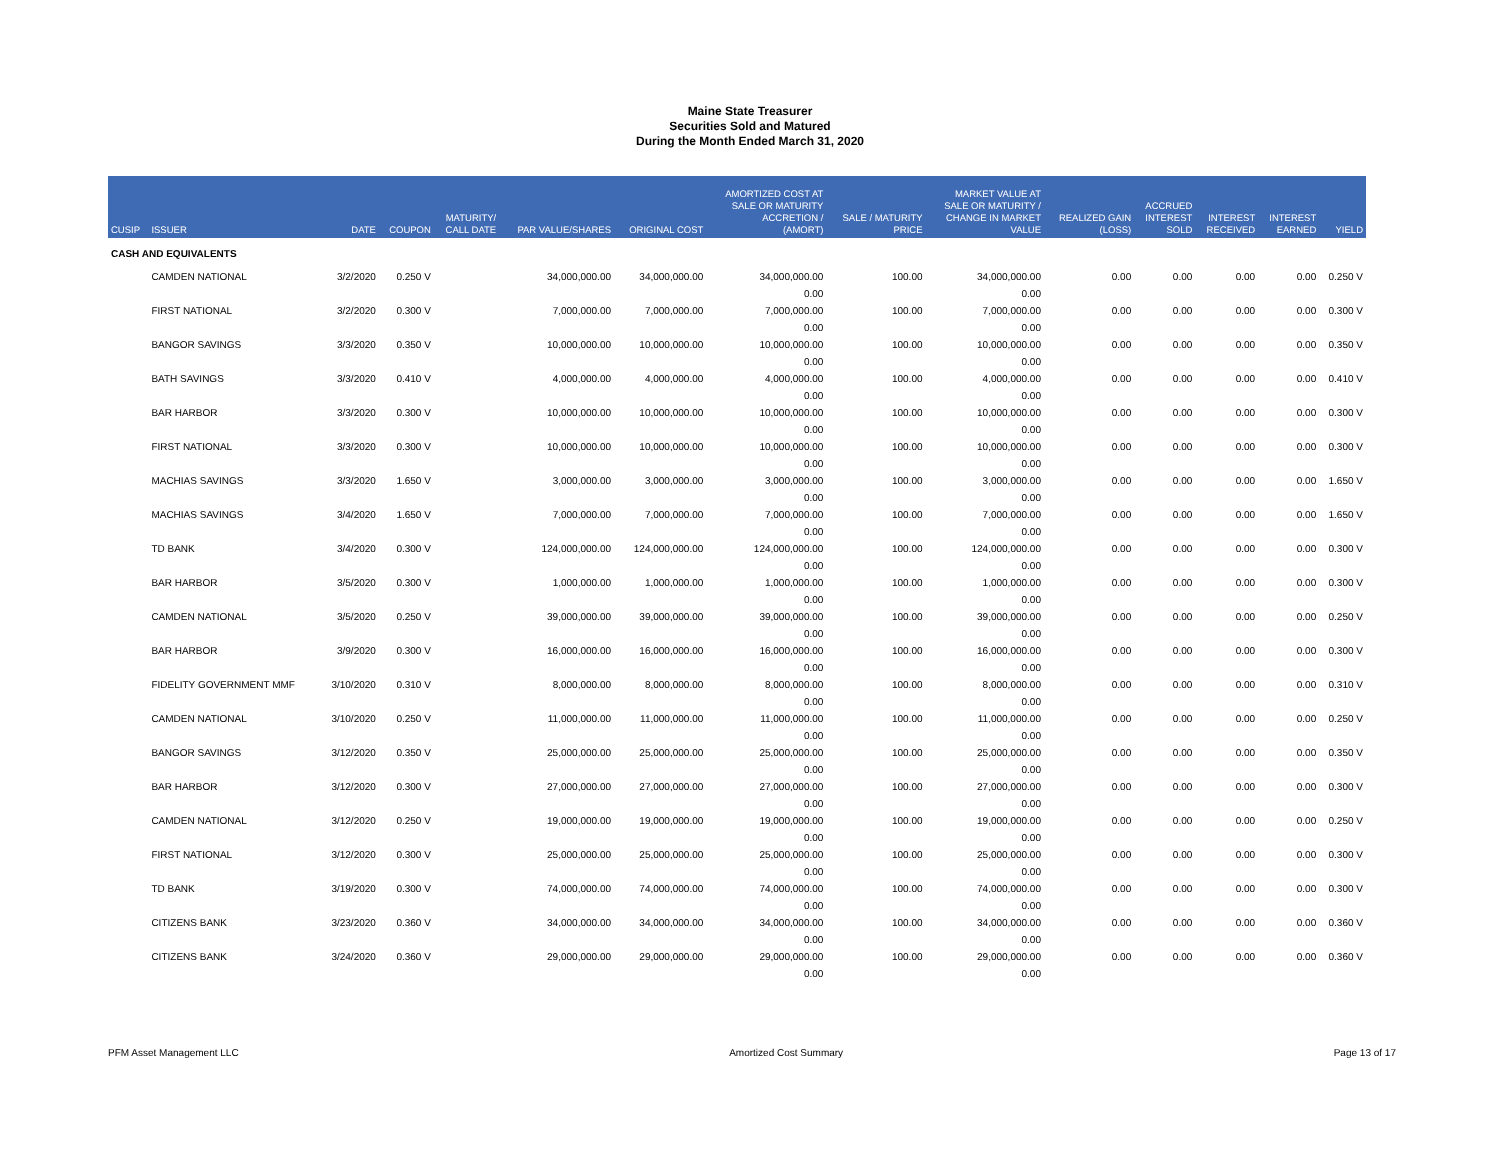Maine State Treasurer
Securities Sold and Matured
During the Month Ended March 31, 2020
| CUSIP | ISSUER | DATE | COUPON | MATURITY/ CALL DATE | PAR VALUE/SHARES | ORIGINAL COST | AMORTIZED COST AT SALE OR MATURITY ACCRETION / (AMORT) | SALE / MATURITY PRICE | MARKET VALUE AT SALE OR MATURITY / CHANGE IN MARKET VALUE | REALIZED GAIN (LOSS) | ACCRUED INTEREST SOLD | INTEREST RECEIVED | INTEREST EARNED | YIELD |
| --- | --- | --- | --- | --- | --- | --- | --- | --- | --- | --- | --- | --- | --- | --- |
| CASH AND EQUIVALENTS | | | | | | | | | | | | | | |
| | CAMDEN NATIONAL | 3/2/2020 | 0.250 V | | 34,000,000.00 | 34,000,000.00 | 34,000,000.00 | 100.00 | 34,000,000.00 | 0.00 | 0.00 | 0.00 | 0.00 | 0.250 V |
| | | | | | | | 0.00 | | 0.00 | | | | | |
| | FIRST NATIONAL | 3/2/2020 | 0.300 V | | 7,000,000.00 | 7,000,000.00 | 7,000,000.00 | 100.00 | 7,000,000.00 | 0.00 | 0.00 | 0.00 | 0.00 | 0.300 V |
| | | | | | | | 0.00 | | 0.00 | | | | | |
| | BANGOR SAVINGS | 3/3/2020 | 0.350 V | | 10,000,000.00 | 10,000,000.00 | 10,000,000.00 | 100.00 | 10,000,000.00 | 0.00 | 0.00 | 0.00 | 0.00 | 0.350 V |
| | | | | | | | 0.00 | | 0.00 | | | | | |
| | BATH SAVINGS | 3/3/2020 | 0.410 V | | 4,000,000.00 | 4,000,000.00 | 4,000,000.00 | 100.00 | 4,000,000.00 | 0.00 | 0.00 | 0.00 | 0.00 | 0.410 V |
| | | | | | | | 0.00 | | 0.00 | | | | | |
| | BAR HARBOR | 3/3/2020 | 0.300 V | | 10,000,000.00 | 10,000,000.00 | 10,000,000.00 | 100.00 | 10,000,000.00 | 0.00 | 0.00 | 0.00 | 0.00 | 0.300 V |
| | | | | | | | 0.00 | | 0.00 | | | | | |
| | FIRST NATIONAL | 3/3/2020 | 0.300 V | | 10,000,000.00 | 10,000,000.00 | 10,000,000.00 | 100.00 | 10,000,000.00 | 0.00 | 0.00 | 0.00 | 0.00 | 0.300 V |
| | | | | | | | 0.00 | | 0.00 | | | | | |
| | MACHIAS SAVINGS | 3/3/2020 | 1.650 V | | 3,000,000.00 | 3,000,000.00 | 3,000,000.00 | 100.00 | 3,000,000.00 | 0.00 | 0.00 | 0.00 | 0.00 | 1.650 V |
| | | | | | | | 0.00 | | 0.00 | | | | | |
| | MACHIAS SAVINGS | 3/4/2020 | 1.650 V | | 7,000,000.00 | 7,000,000.00 | 7,000,000.00 | 100.00 | 7,000,000.00 | 0.00 | 0.00 | 0.00 | 0.00 | 1.650 V |
| | | | | | | | 0.00 | | 0.00 | | | | | |
| | TD BANK | 3/4/2020 | 0.300 V | | 124,000,000.00 | 124,000,000.00 | 124,000,000.00 | 100.00 | 124,000,000.00 | 0.00 | 0.00 | 0.00 | 0.00 | 0.300 V |
| | | | | | | | 0.00 | | 0.00 | | | | | |
| | BAR HARBOR | 3/5/2020 | 0.300 V | | 1,000,000.00 | 1,000,000.00 | 1,000,000.00 | 100.00 | 1,000,000.00 | 0.00 | 0.00 | 0.00 | 0.00 | 0.300 V |
| | | | | | | | 0.00 | | 0.00 | | | | | |
| | CAMDEN NATIONAL | 3/5/2020 | 0.250 V | | 39,000,000.00 | 39,000,000.00 | 39,000,000.00 | 100.00 | 39,000,000.00 | 0.00 | 0.00 | 0.00 | 0.00 | 0.250 V |
| | | | | | | | 0.00 | | 0.00 | | | | | |
| | BAR HARBOR | 3/9/2020 | 0.300 V | | 16,000,000.00 | 16,000,000.00 | 16,000,000.00 | 100.00 | 16,000,000.00 | 0.00 | 0.00 | 0.00 | 0.00 | 0.300 V |
| | | | | | | | 0.00 | | 0.00 | | | | | |
| | FIDELITY GOVERNMENT MMF | 3/10/2020 | 0.310 V | | 8,000,000.00 | 8,000,000.00 | 8,000,000.00 | 100.00 | 8,000,000.00 | 0.00 | 0.00 | 0.00 | 0.00 | 0.310 V |
| | | | | | | | 0.00 | | 0.00 | | | | | |
| | CAMDEN NATIONAL | 3/10/2020 | 0.250 V | | 11,000,000.00 | 11,000,000.00 | 11,000,000.00 | 100.00 | 11,000,000.00 | 0.00 | 0.00 | 0.00 | 0.00 | 0.250 V |
| | | | | | | | 0.00 | | 0.00 | | | | | |
| | BANGOR SAVINGS | 3/12/2020 | 0.350 V | | 25,000,000.00 | 25,000,000.00 | 25,000,000.00 | 100.00 | 25,000,000.00 | 0.00 | 0.00 | 0.00 | 0.00 | 0.350 V |
| | | | | | | | 0.00 | | 0.00 | | | | | |
| | BAR HARBOR | 3/12/2020 | 0.300 V | | 27,000,000.00 | 27,000,000.00 | 27,000,000.00 | 100.00 | 27,000,000.00 | 0.00 | 0.00 | 0.00 | 0.00 | 0.300 V |
| | | | | | | | 0.00 | | 0.00 | | | | | |
| | CAMDEN NATIONAL | 3/12/2020 | 0.250 V | | 19,000,000.00 | 19,000,000.00 | 19,000,000.00 | 100.00 | 19,000,000.00 | 0.00 | 0.00 | 0.00 | 0.00 | 0.250 V |
| | | | | | | | 0.00 | | 0.00 | | | | | |
| | FIRST NATIONAL | 3/12/2020 | 0.300 V | | 25,000,000.00 | 25,000,000.00 | 25,000,000.00 | 100.00 | 25,000,000.00 | 0.00 | 0.00 | 0.00 | 0.00 | 0.300 V |
| | | | | | | | 0.00 | | 0.00 | | | | | |
| | TD BANK | 3/19/2020 | 0.300 V | | 74,000,000.00 | 74,000,000.00 | 74,000,000.00 | 100.00 | 74,000,000.00 | 0.00 | 0.00 | 0.00 | 0.00 | 0.300 V |
| | | | | | | | 0.00 | | 0.00 | | | | | |
| | CITIZENS BANK | 3/23/2020 | 0.360 V | | 34,000,000.00 | 34,000,000.00 | 34,000,000.00 | 100.00 | 34,000,000.00 | 0.00 | 0.00 | 0.00 | 0.00 | 0.360 V |
| | | | | | | | 0.00 | | 0.00 | | | | | |
| | CITIZENS BANK | 3/24/2020 | 0.360 V | | 29,000,000.00 | 29,000,000.00 | 29,000,000.00 | 100.00 | 29,000,000.00 | 0.00 | 0.00 | 0.00 | 0.00 | 0.360 V |
| | | | | | | | 0.00 | | 0.00 | | | | | |
PFM Asset Management LLC Amortized Cost Summary Page 13 of 17